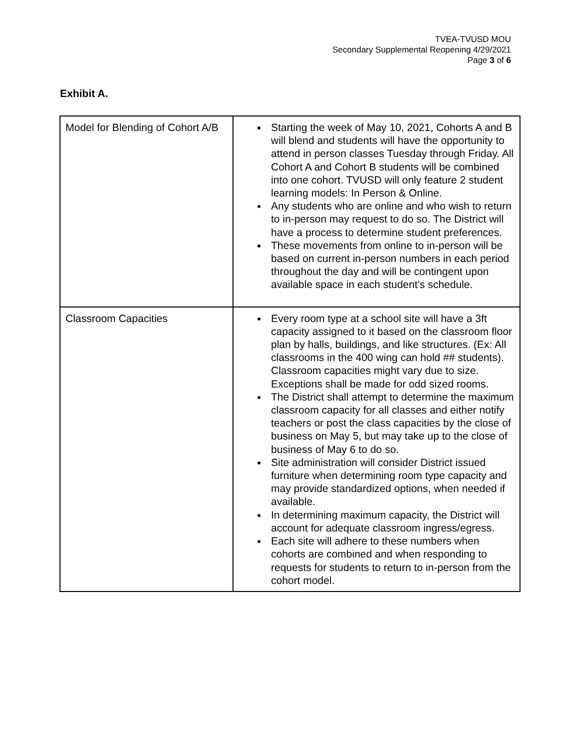TVEA-TVUSD MOU
Secondary Supplemental Reopening 4/29/2021
Page 3 of 6
Exhibit A.
| Model for Blending of Cohort A/B | Starting the week of May 10, 2021, Cohorts A and B will blend and students will have the opportunity to attend in person classes Tuesday through Friday. All Cohort A and Cohort B students will be combined into one cohort. TVUSD will only feature 2 student learning models: In Person & Online. Any students who are online and who wish to return to in-person may request to do so. The District will have a process to determine student preferences. These movements from online to in-person will be based on current in-person numbers in each period throughout the day and will be contingent upon available space in each student’s schedule. |
| Classroom Capacities | Every room type at a school site will have a 3ft capacity assigned to it based on the classroom floor plan by halls, buildings, and like structures. (Ex: All classrooms in the 400 wing can hold ## students). Classroom capacities might vary due to size. Exceptions shall be made for odd sized rooms. The District shall attempt to determine the maximum classroom capacity for all classes and either notify teachers or post the class capacities by the close of business on May 5, but may take up to the close of business of May 6 to do so. Site administration will consider District issued furniture when determining room type capacity and may provide standardized options, when needed if available. In determining maximum capacity, the District will account for adequate classroom ingress/egress. Each site will adhere to these numbers when cohorts are combined and when responding to requests for students to return to in-person from the cohort model. |